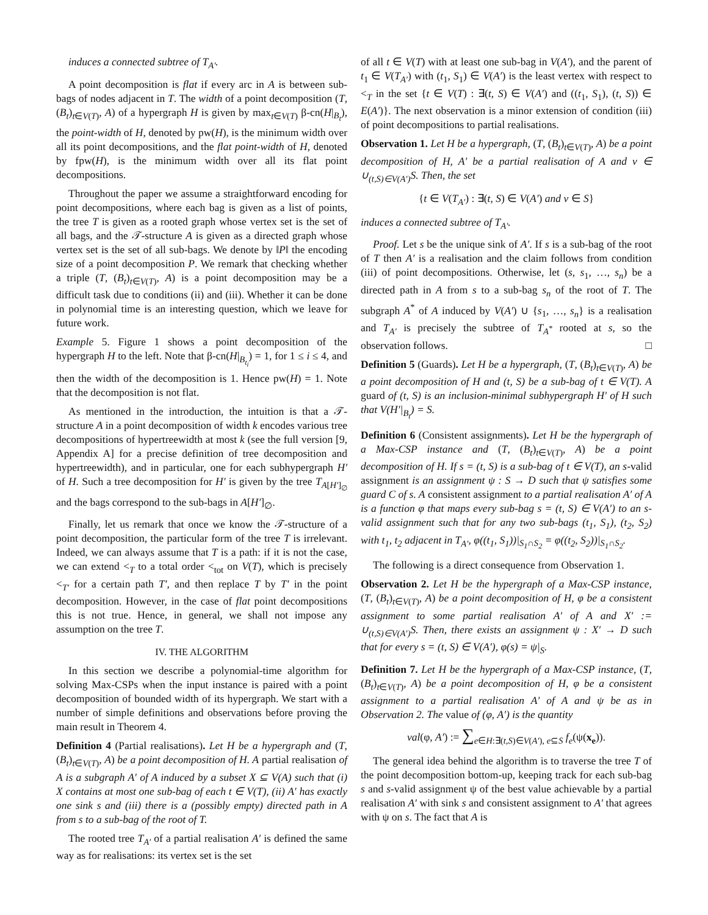induces a connected subtree of T<sub>A′</sub>.
A point decomposition is flat if every arc in A is between sub-bags of nodes adjacent in T. The width of a point decomposition (T, (B<sub>t</sub>)<sub>t∈V(T)</sub>, A) of a hypergraph H is given by max<sub>t∈V(T)</sub> β-cn(H|<sub>B<sub>t</sub></sub>), the point-width of H, denoted by pw(H), is the minimum width over all its point decompositions, and the flat point-width of H, denoted by fpw(H), is the minimum width over all its flat point decompositions.
Throughout the paper we assume a straightforward encoding for point decompositions, where each bag is given as a list of points, the tree T is given as a rooted graph whose vertex set is the set of all bags, and the 𝒯-structure A is given as a directed graph whose vertex set is the set of all sub-bags. We denote by ‖P‖ the encoding size of a point decomposition P. We remark that checking whether a triple (T, (B<sub>t</sub>)<sub>t∈V(T)</sub>, A) is a point decomposition may be a difficult task due to conditions (ii) and (iii). Whether it can be done in polynomial time is an interesting question, which we leave for future work.
Example 5. Figure 1 shows a point decomposition of the hypergraph H to the left. Note that β-cn(H|<sub>B<sub>t<sub>i</sub></sub></sub>) = 1, for 1 ≤ i ≤ 4, and then the width of the decomposition is 1. Hence pw(H) = 1. Note that the decomposition is not flat.
As mentioned in the introduction, the intuition is that a 𝒯-structure A in a point decomposition of width k encodes various tree decompositions of hypertreewidth at most k (see the full version [9, Appendix A] for a precise definition of tree decomposition and hypertreewidth), and in particular, one for each subhypergraph H′ of H. Such a tree decomposition for H′ is given by the tree T<sub>A[H′]<sub>∅</sub></sub> and the bags correspond to the sub-bags in A[H′]<sub>∅</sub>.
Finally, let us remark that once we know the 𝒯-structure of a point decomposition, the particular form of the tree T is irrelevant. Indeed, we can always assume that T is a path: if it is not the case, we can extend <<sub>T</sub> to a total order <<sub>tot</sub> on V(T), which is precisely <<sub>T′</sub> for a certain path T′, and then replace T by T′ in the point decomposition. However, in the case of flat point decompositions this is not true. Hence, in general, we shall not impose any assumption on the tree T.
IV. THE ALGORITHM
In this section we describe a polynomial-time algorithm for solving Max-CSPs when the input instance is paired with a point decomposition of bounded width of its hypergraph. We start with a number of simple definitions and observations before proving the main result in Theorem 4.
Definition 4 (Partial realisations). Let H be a hypergraph and (T, (B<sub>t</sub>)<sub>t∈V(T)</sub>, A) be a point decomposition of H. A partial realisation of A is a subgraph A′ of A induced by a subset X ⊆ V(A) such that (i) X contains at most one sub-bag of each t ∈ V(T), (ii) A′ has exactly one sink s and (iii) there is a (possibly empty) directed path in A from s to a sub-bag of the root of T.
The rooted tree T<sub>A′</sub> of a partial realisation A′ is defined the same way as for realisations: its vertex set is the set
of all t ∈ V(T) with at least one sub-bag in V(A′), and the parent of t<sub>1</sub> ∈ V(T<sub>A′</sub>) with (t<sub>1</sub>, S<sub>1</sub>) ∈ V(A′) is the least vertex with respect to <<sub>T</sub> in the set {t ∈ V(T) : ∃(t, S) ∈ V(A′) and ((t<sub>1</sub>, S<sub>1</sub>), (t, S)) ∈ E(A′)}. The next observation is a minor extension of condition (iii) of point decompositions to partial realisations.
Observation 1. Let H be a hypergraph, (T, (B<sub>t</sub>)<sub>t∈V(T)</sub>, A) be a point decomposition of H, A′ be a partial realisation of A and v ∈ ∪<sub>(t,S)∈V(A′)</sub>S. Then, the set
{t ∈ V(T<sub>A′</sub>) : ∃(t, S) ∈ V(A′) and v ∈ S}
induces a connected subtree of T<sub>A′</sub>.
Proof. Let s be the unique sink of A′. If s is a sub-bag of the root of T then A′ is a realisation and the claim follows from condition (iii) of point decompositions. Otherwise, let (s, s<sub>1</sub>, …, s<sub>n</sub>) be a directed path in A from s to a sub-bag s<sub>n</sub> of the root of T. The subgraph A<sup>*</sup> of A induced by V(A′) ∪ {s<sub>1</sub>, …, s<sub>n</sub>} is a realisation and T<sub>A′</sub> is precisely the subtree of T<sub>A<sup>*</sup></sub> rooted at s, so the observation follows. □
Definition 5 (Guards). Let H be a hypergraph, (T, (B<sub>t</sub>)<sub>t∈V(T)</sub>, A) be a point decomposition of H and (t, S) be a sub-bag of t ∈ V(T). A guard of (t, S) is an inclusion-minimal subhypergraph H′ of H such that V(H′|<sub>B<sub>t</sub></sub>) = S.
Definition 6 (Consistent assignments). Let H be the hypergraph of a Max-CSP instance and (T, (B<sub>t</sub>)<sub>t∈V(T)</sub>, A) be a point decomposition of H. If s = (t, S) is a sub-bag of t ∈ V(T), an s-valid assignment is an assignment ψ : S → D such that ψ satisfies some guard C of s. A consistent assignment to a partial realisation A′ of A is a function φ that maps every sub-bag s = (t, S) ∈ V(A′) to an s-valid assignment such that for any two sub-bags (t<sub>1</sub>, S<sub>1</sub>), (t<sub>2</sub>, S<sub>2</sub>) with t<sub>1</sub>, t<sub>2</sub> adjacent in T<sub>A′</sub>, φ((t<sub>1</sub>, S<sub>1</sub>))|<sub>S<sub>1</sub>∩S<sub>2</sub></sub> = φ((t<sub>2</sub>, S<sub>2</sub>))|<sub>S<sub>1</sub>∩S<sub>2</sub></sub>.
The following is a direct consequence from Observation 1.
Observation 2. Let H be the hypergraph of a Max-CSP instance, (T, (B<sub>t</sub>)<sub>t∈V(T)</sub>, A) be a point decomposition of H, φ be a consistent assignment to some partial realisation A′ of A and X′ := ∪<sub>(t,S)∈V(A′)</sub>S. Then, there exists an assignment ψ : X′ → D such that for every s = (t, S) ∈ V(A′), φ(s) = ψ|<sub>S</sub>.
Definition 7. Let H be the hypergraph of a Max-CSP instance, (T, (B<sub>t</sub>)<sub>t∈V(T)</sub>, A) be a point decomposition of H, φ be a consistent assignment to a partial realisation A′ of A and ψ be as in Observation 2. The value of (φ, A′) is the quantity
val(φ, A′) := ∑<sub>e∈H:∃(t,S)∈V(A′), e⊆S</sub> f<sub>e</sub>(ψ(x<sub>e</sub>)).
The general idea behind the algorithm is to traverse the tree T of the point decomposition bottom-up, keeping track for each sub-bag s and s-valid assignment ψ of the best value achievable by a partial realisation A′ with sink s and consistent assignment to A′ that agrees with ψ on s. The fact that A is